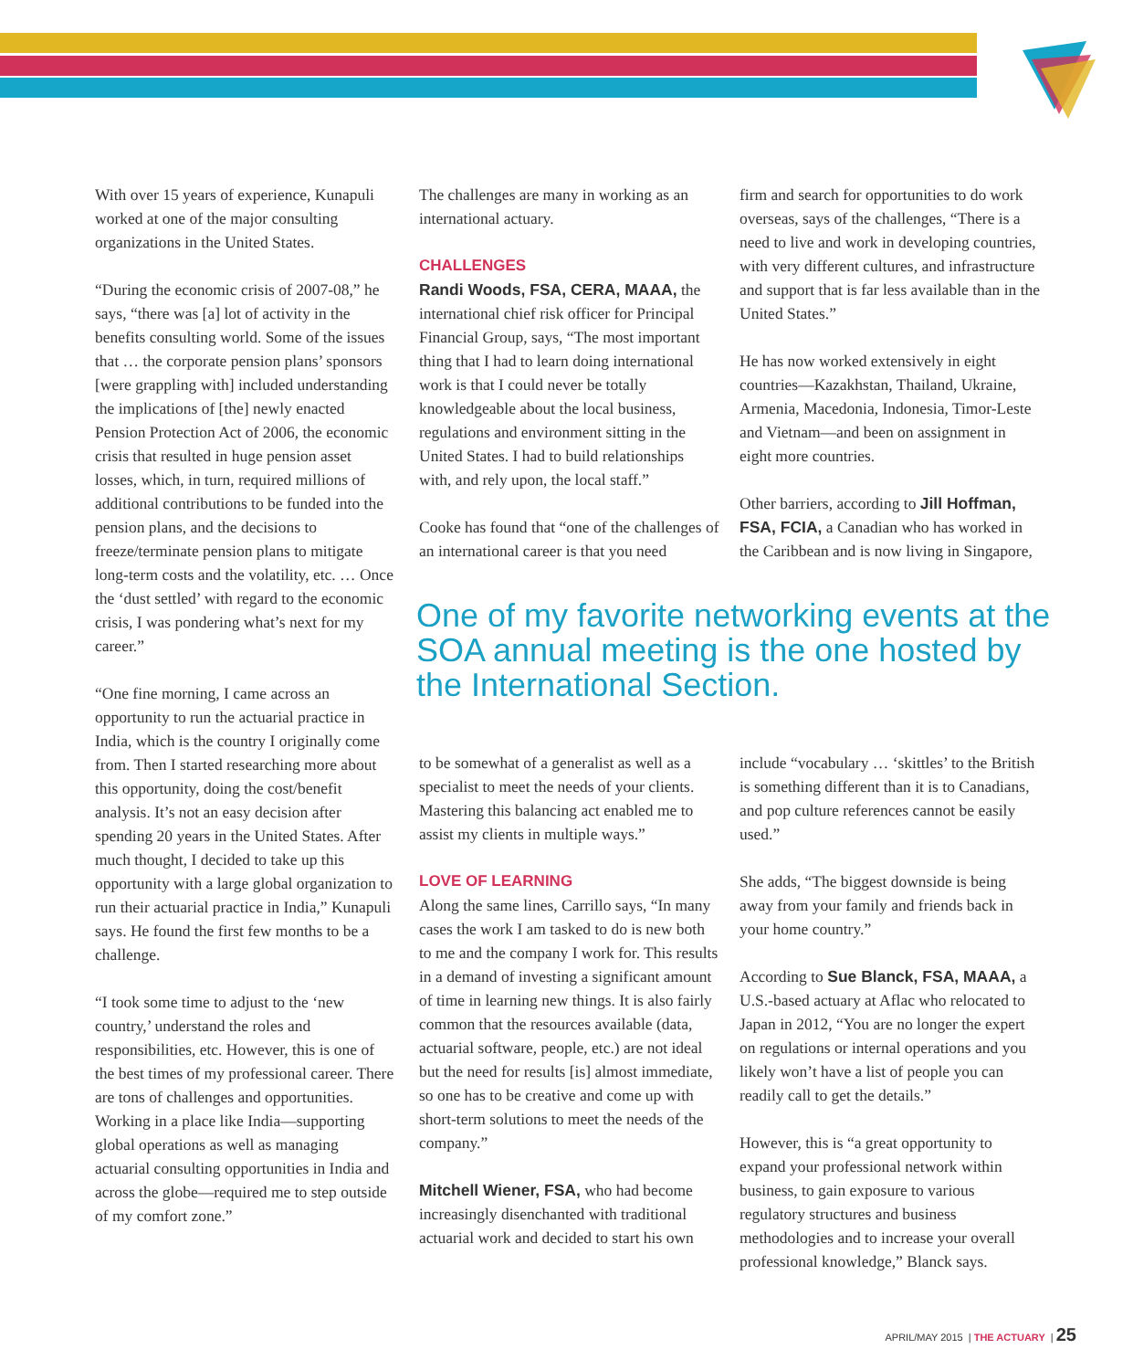With over 15 years of experience, Kunapuli worked at one of the major consulting organizations in the United States.
“During the economic crisis of 2007-08,” he says, “there was [a] lot of activity in the benefits consulting world. Some of the issues that … the corporate pension plans’ sponsors [were grappling with] included understanding the implications of [the] newly enacted Pension Protection Act of 2006, the economic crisis that resulted in huge pension asset losses, which, in turn, required millions of additional contributions to be funded into the pension plans, and the decisions to freeze/terminate pension plans to mitigate long-term costs and the volatility, etc. … Once the ‘dust settled’ with regard to the economic crisis, I was pondering what’s next for my career.”
“One fine morning, I came across an opportunity to run the actuarial practice in India, which is the country I originally come from. Then I started researching more about this opportunity, doing the cost/benefit analysis. It’s not an easy decision after spending 20 years in the United States. After much thought, I decided to take up this opportunity with a large global organization to run their actuarial practice in India,” Kunapuli says. He found the first few months to be a challenge.
“I took some time to adjust to the ‘new country,’ understand the roles and responsibilities, etc. However, this is one of the best times of my professional career. There are tons of challenges and opportunities. Working in a place like India—supporting global operations as well as managing actuarial consulting opportunities in India and across the globe—required me to step outside of my comfort zone.”
The challenges are many in working as an international actuary.
CHALLENGES
Randi Woods, FSA, CERA, MAAA, the international chief risk officer for Principal Financial Group, says, “The most important thing that I had to learn doing international work is that I could never be totally knowledgeable about the local business, regulations and environment sitting in the United States. I had to build relationships with, and rely upon, the local staff.”
Cooke has found that “one of the challenges of an international career is that you need
firm and search for opportunities to do work overseas, says of the challenges, “There is a need to live and work in developing countries, with very different cultures, and infrastructure and support that is far less available than in the United States.”
He has now worked extensively in eight countries—Kazakhstan, Thailand, Ukraine, Armenia, Macedonia, Indonesia, Timor-Leste and Vietnam—and been on assignment in eight more countries.
Other barriers, according to Jill Hoffman, FSA, FCIA, a Canadian who has worked in the Caribbean and is now living in Singapore,
One of my favorite networking events at the SOA annual meeting is the one hosted by the International Section.
to be somewhat of a generalist as well as a specialist to meet the needs of your clients. Mastering this balancing act enabled me to assist my clients in multiple ways.”
LOVE OF LEARNING
Along the same lines, Carrillo says, “In many cases the work I am tasked to do is new both to me and the company I work for. This results in a demand of investing a significant amount of time in learning new things. It is also fairly common that the resources available (data, actuarial software, people, etc.) are not ideal but the need for results [is] almost immediate, so one has to be creative and come up with short-term solutions to meet the needs of the company.”
Mitchell Wiener, FSA, who had become increasingly disenchanted with traditional actuarial work and decided to start his own
include “vocabulary … ‘skittles’ to the British is something different than it is to Canadians, and pop culture references cannot be easily used.”
She adds, “The biggest downside is being away from your family and friends back in your home country.”
According to Sue Blanck, FSA, MAAA, a U.S.-based actuary at Aflac who relocated to Japan in 2012, “You are no longer the expert on regulations or internal operations and you likely won’t have a list of people you can readily call to get the details.”
However, this is “a great opportunity to expand your professional network within business, to gain exposure to various regulatory structures and business methodologies and to increase your overall professional knowledge,” Blanck says.
APRIL/MAY 2015 | THE ACTUARY | 25